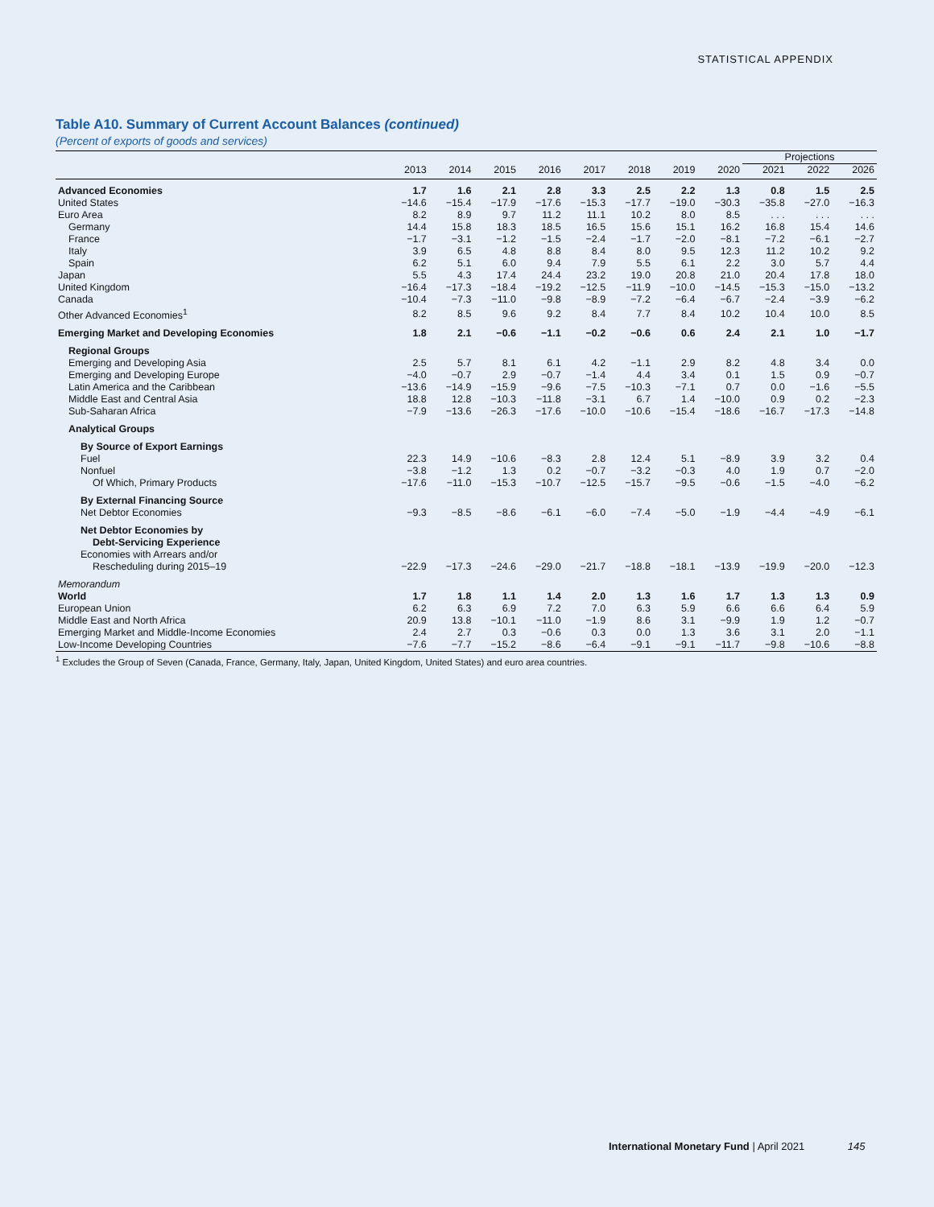STATISTICAL APPENDIX
Table A10. Summary of Current Account Balances (continued)
(Percent of exports of goods and services)
| | | | | | | | | | Projections | | |
| --- | --- | --- | --- | --- | --- | --- | --- | --- | --- | --- | --- |
| | 2013 | 2014 | 2015 | 2016 | 2017 | 2018 | 2019 | 2020 | 2021 | 2022 | 2026 |
| Advanced Economies | 1.7 | 1.6 | 2.1 | 2.8 | 3.3 | 2.5 | 2.2 | 1.3 | 0.8 | 1.5 | 2.5 |
| United States | −14.6 | −15.4 | −17.9 | −17.6 | −15.3 | −17.7 | −19.0 | −30.3 | −35.8 | −27.0 | −16.3 |
| Euro Area | 8.2 | 8.9 | 9.7 | 11.2 | 11.1 | 10.2 | 8.0 | 8.5 | . . . | . . . | . . . |
| Germany | 14.4 | 15.8 | 18.3 | 18.5 | 16.5 | 15.6 | 15.1 | 16.2 | 16.8 | 15.4 | 14.6 |
| France | −1.7 | −3.1 | −1.2 | −1.5 | −2.4 | −1.7 | −2.0 | −8.1 | −7.2 | −6.1 | −2.7 |
| Italy | 3.9 | 6.5 | 4.8 | 8.8 | 8.4 | 8.0 | 9.5 | 12.3 | 11.2 | 10.2 | 9.2 |
| Spain | 6.2 | 5.1 | 6.0 | 9.4 | 7.9 | 5.5 | 6.1 | 2.2 | 3.0 | 5.7 | 4.4 |
| Japan | 5.5 | 4.3 | 17.4 | 24.4 | 23.2 | 19.0 | 20.8 | 21.0 | 20.4 | 17.8 | 18.0 |
| United Kingdom | −16.4 | −17.3 | −18.4 | −19.2 | −12.5 | −11.9 | −10.0 | −14.5 | −15.3 | −15.0 | −13.2 |
| Canada | −10.4 | −7.3 | −11.0 | −9.8 | −8.9 | −7.2 | −6.4 | −6.7 | −2.4 | −3.9 | −6.2 |
| Other Advanced Economies<sup>1</sup> | 8.2 | 8.5 | 9.6 | 9.2 | 8.4 | 7.7 | 8.4 | 10.2 | 10.4 | 10.0 | 8.5 |
| Emerging Market and Developing Economies | 1.8 | 2.1 | −0.6 | −1.1 | −0.2 | −0.6 | 0.6 | 2.4 | 2.1 | 1.0 | −1.7 |
| Regional Groups | | | | | | | | | | | |
| Emerging and Developing Asia | 2.5 | 5.7 | 8.1 | 6.1 | 4.2 | −1.1 | 2.9 | 8.2 | 4.8 | 3.4 | 0.0 |
| Emerging and Developing Europe | −4.0 | −0.7 | 2.9 | −0.7 | −1.4 | 4.4 | 3.4 | 0.1 | 1.5 | 0.9 | −0.7 |
| Latin America and the Caribbean | −13.6 | −14.9 | −15.9 | −9.6 | −7.5 | −10.3 | −7.1 | 0.7 | 0.0 | −1.6 | −5.5 |
| Middle East and Central Asia | 18.8 | 12.8 | −10.3 | −11.8 | −3.1 | 6.7 | 1.4 | −10.0 | 0.9 | 0.2 | −2.3 |
| Sub-Saharan Africa | −7.9 | −13.6 | −26.3 | −17.6 | −10.0 | −10.6 | −15.4 | −18.6 | −16.7 | −17.3 | −14.8 |
| Analytical Groups | | | | | | | | | | | |
| By Source of Export Earnings | | | | | | | | | | | |
| Fuel | 22.3 | 14.9 | −10.6 | −8.3 | 2.8 | 12.4 | 5.1 | −8.9 | 3.9 | 3.2 | 0.4 |
| Nonfuel | −3.8 | −1.2 | 1.3 | 0.2 | −0.7 | −3.2 | −0.3 | 4.0 | 1.9 | 0.7 | −2.0 |
| Of Which, Primary Products | −17.6 | −11.0 | −15.3 | −10.7 | −12.5 | −15.7 | −9.5 | −0.6 | −1.5 | −4.0 | −6.2 |
| By External Financing Source | | | | | | | | | | | |
| Net Debtor Economies | −9.3 | −8.5 | −8.6 | −6.1 | −6.0 | −7.4 | −5.0 | −1.9 | −4.4 | −4.9 | −6.1 |
| Net Debtor Economies by | | | | | | | | | | | |
| Debt-Servicing Experience | | | | | | | | | | | |
| Economies with Arrears and/or | | | | | | | | | | | |
| Rescheduling during 2015–19 | −22.9 | −17.3 | −24.6 | −29.0 | −21.7 | −18.8 | −18.1 | −13.9 | −19.9 | −20.0 | −12.3 |
| Memorandum | | | | | | | | | | | |
| World | 1.7 | 1.8 | 1.1 | 1.4 | 2.0 | 1.3 | 1.6 | 1.7 | 1.3 | 1.3 | 0.9 |
| European Union | 6.2 | 6.3 | 6.9 | 7.2 | 7.0 | 6.3 | 5.9 | 6.6 | 6.6 | 6.4 | 5.9 |
| Middle East and North Africa | 20.9 | 13.8 | −10.1 | −11.0 | −1.9 | 8.6 | 3.1 | −9.9 | 1.9 | 1.2 | −0.7 |
| Emerging Market and Middle-Income Economies | 2.4 | 2.7 | 0.3 | −0.6 | 0.3 | 0.0 | 1.3 | 3.6 | 3.1 | 2.0 | −1.1 |
| Low-Income Developing Countries | −7.6 | −7.7 | −15.2 | −8.6 | −6.4 | −9.1 | −9.1 | −11.7 | −9.8 | −10.6 | −8.8 |
<sup>1</sup> Excludes the Group of Seven (Canada, France, Germany, Italy, Japan, United Kingdom, United States) and euro area countries.
International Monetary Fund | April 2021 145